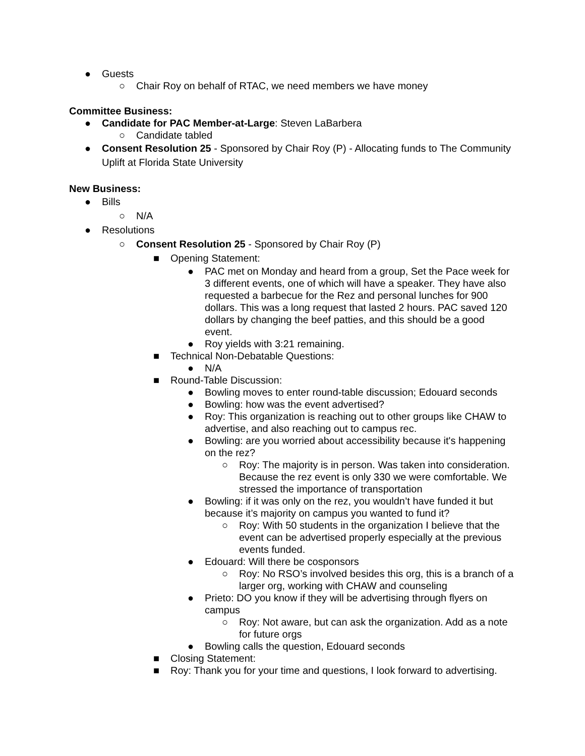● Guests
○ Chair Roy on behalf of RTAC, we need members we have money
Committee Business:
● Candidate for PAC Member-at-Large: Steven LaBarbera
○ Candidate tabled
● Consent Resolution 25 - Sponsored by Chair Roy (P) - Allocating funds to The Community Uplift at Florida State University
New Business:
● Bills
○ N/A
● Resolutions
○ Consent Resolution 25 - Sponsored by Chair Roy (P)
■ Opening Statement:
● PAC met on Monday and heard from a group, Set the Pace week for 3 different events, one of which will have a speaker. They have also requested a barbecue for the Rez and personal lunches for 900 dollars. This was a long request that lasted 2 hours. PAC saved 120 dollars by changing the beef patties, and this should be a good event.
● Roy yields with 3:21 remaining.
■ Technical Non-Debatable Questions:
● N/A
■ Round-Table Discussion:
● Bowling moves to enter round-table discussion; Edouard seconds
● Bowling: how was the event advertised?
● Roy: This organization is reaching out to other groups like CHAW to advertise, and also reaching out to campus rec.
● Bowling: are you worried about accessibility because it's happening on the rez?
○ Roy: The majority is in person. Was taken into consideration. Because the rez event is only 330 we were comfortable. We stressed the importance of transportation
● Bowling: if it was only on the rez, you wouldn’t have funded it but because it’s majority on campus you wanted to fund it?
○ Roy: With 50 students in the organization I believe that the event can be advertised properly especially at the previous events funded.
● Edouard: Will there be cosponsors
○ Roy: No RSO’s involved besides this org, this is a branch of a larger org, working with CHAW and counseling
● Prieto: DO you know if they will be advertising through flyers on campus
○ Roy: Not aware, but can ask the organization. Add as a note for future orgs
● Bowling calls the question, Edouard seconds
■ Closing Statement:
■ Roy: Thank you for your time and questions, I look forward to advertising.